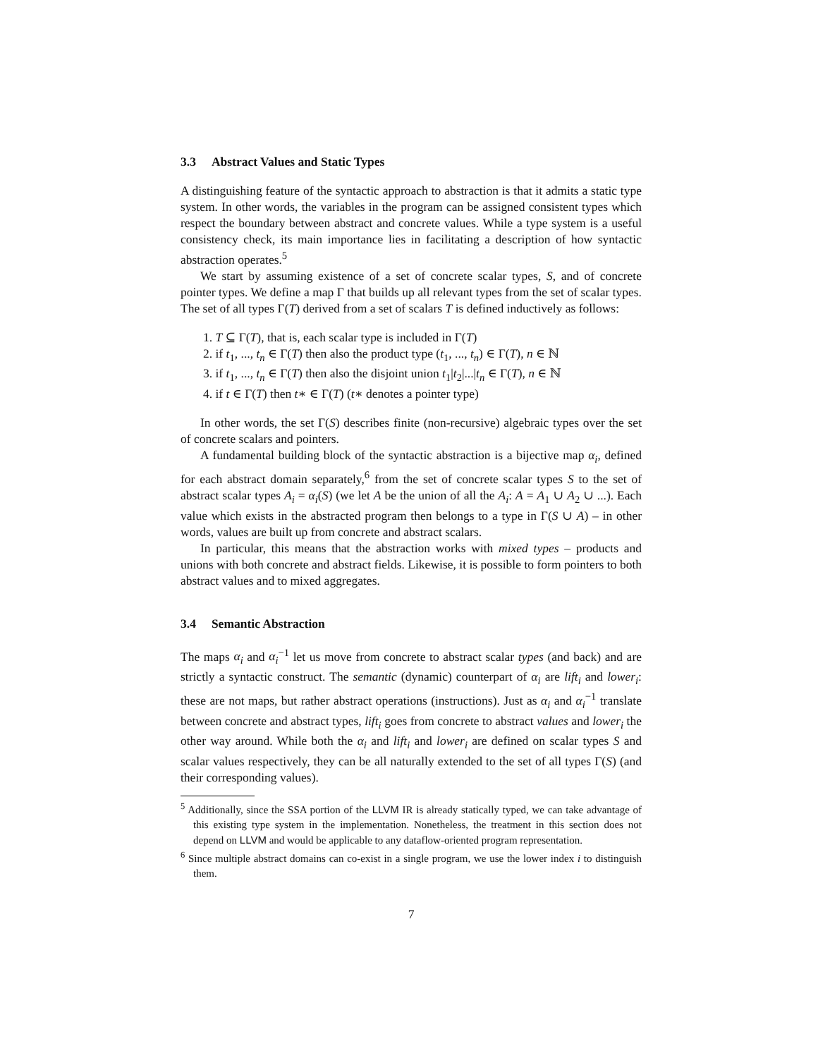3.3 Abstract Values and Static Types
A distinguishing feature of the syntactic approach to abstraction is that it admits a static type system. In other words, the variables in the program can be assigned consistent types which respect the boundary between abstract and concrete values. While a type system is a useful consistency check, its main importance lies in facilitating a description of how syntactic abstraction operates.<sup>5</sup>
We start by assuming existence of a set of concrete scalar types, S, and of concrete pointer types. We define a map Γ that builds up all relevant types from the set of scalar types. The set of all types Γ(T) derived from a set of scalars T is defined inductively as follows:
1. T ⊆ Γ(T), that is, each scalar type is included in Γ(T)
2. if t<sub>1</sub>, ..., t<sub>n</sub> ∈ Γ(T) then also the product type (t<sub>1</sub>, ..., t<sub>n</sub>) ∈ Γ(T), n ∈ ℕ
3. if t<sub>1</sub>, ..., t<sub>n</sub> ∈ Γ(T) then also the disjoint union t<sub>1</sub>|t<sub>2</sub>|...|t<sub>n</sub> ∈ Γ(T), n ∈ ℕ
4. if t ∈ Γ(T) then t∗ ∈ Γ(T) (t∗ denotes a pointer type)
In other words, the set Γ(S) describes finite (non-recursive) algebraic types over the set of concrete scalars and pointers.
A fundamental building block of the syntactic abstraction is a bijective map α<sub>i</sub>, defined for each abstract domain separately,<sup>6</sup> from the set of concrete scalar types S to the set of abstract scalar types A<sub>i</sub> = α<sub>i</sub>(S) (we let A be the union of all the A<sub>i</sub>: A = A<sub>1</sub> ∪ A<sub>2</sub> ∪ ...). Each value which exists in the abstracted program then belongs to a type in Γ(S ∪ A) – in other words, values are built up from concrete and abstract scalars.
In particular, this means that the abstraction works with mixed types – products and unions with both concrete and abstract fields. Likewise, it is possible to form pointers to both abstract values and to mixed aggregates.
3.4 Semantic Abstraction
The maps α<sub>i</sub> and α<sub>i</sub><sup>−1</sup> let us move from concrete to abstract scalar types (and back) and are strictly a syntactic construct. The semantic (dynamic) counterpart of α<sub>i</sub> are lift<sub>i</sub> and lower<sub>i</sub>: these are not maps, but rather abstract operations (instructions). Just as α<sub>i</sub> and α<sub>i</sub><sup>−1</sup> translate between concrete and abstract types, lift<sub>i</sub> goes from concrete to abstract values and lower<sub>i</sub> the other way around. While both the α<sub>i</sub> and lift<sub>i</sub> and lower<sub>i</sub> are defined on scalar types S and scalar values respectively, they can be all naturally extended to the set of all types Γ(S) (and their corresponding values).
<sup>5</sup> Additionally, since the SSA portion of the LLVM IR is already statically typed, we can take advantage of this existing type system in the implementation. Nonetheless, the treatment in this section does not depend on LLVM and would be applicable to any dataflow-oriented program representation.
<sup>6</sup> Since multiple abstract domains can co-exist in a single program, we use the lower index i to distinguish them.
7